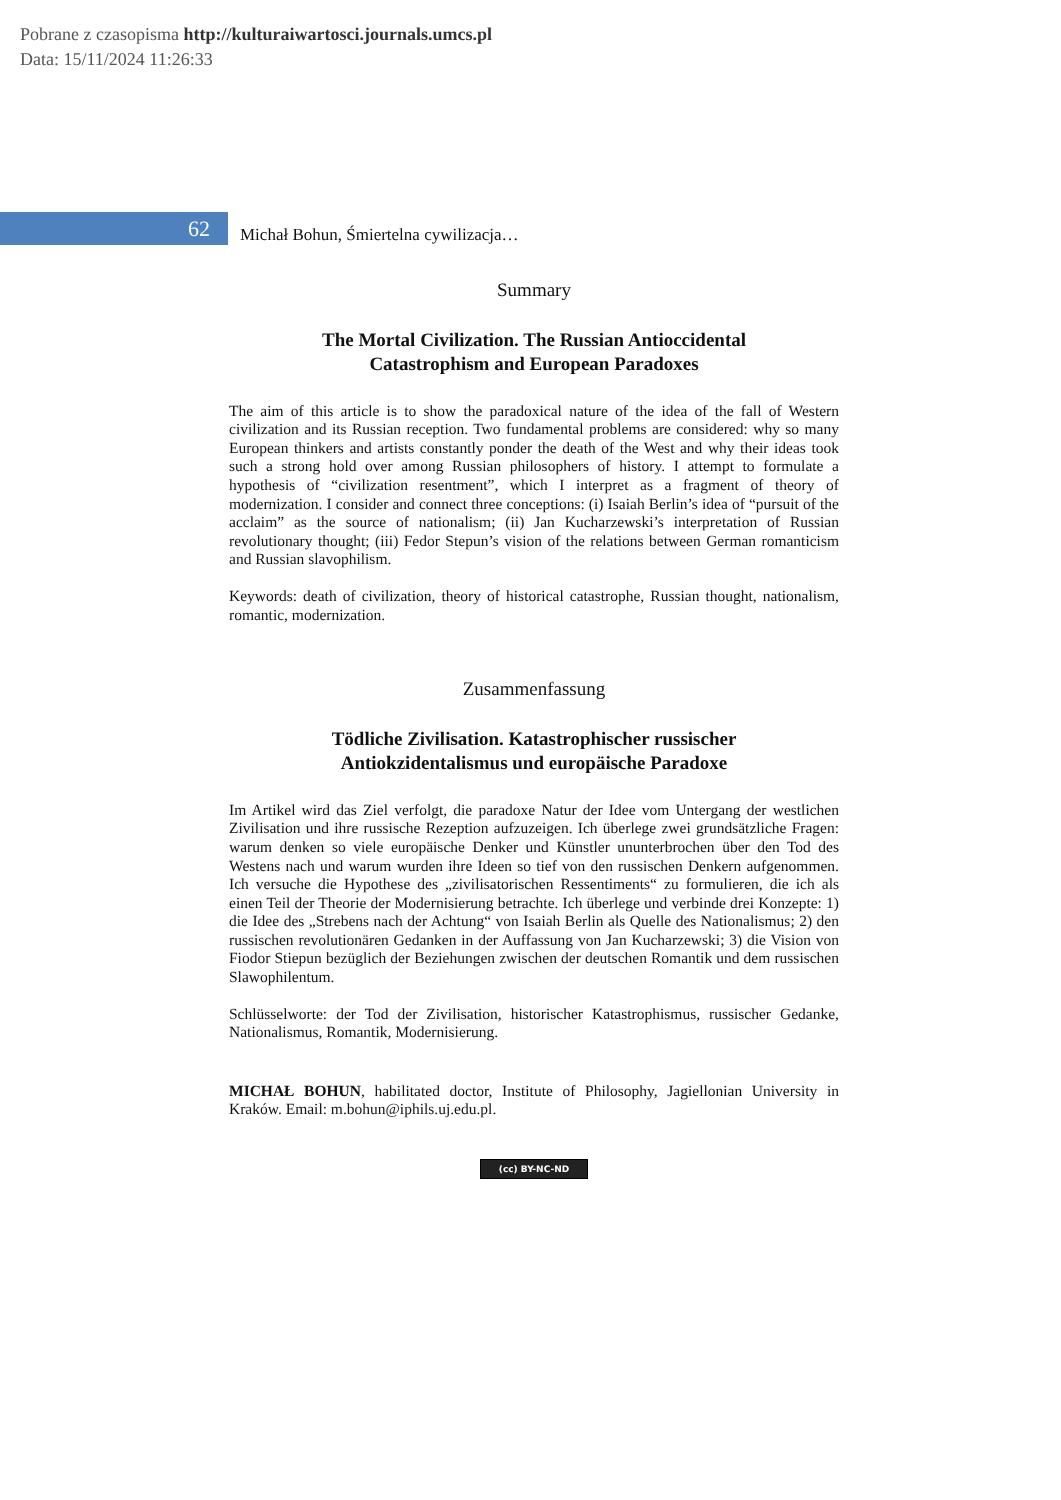Pobrane z czasopisma http://kulturaiwartosci.journals.umcs.pl
Data: 15/11/2024 11:26:33
62
Michał Bohun, Śmiertelna cywilizacja…
Summary
The Mortal Civilization. The Russian Antioccidental
Catastrophism and European Paradoxes
The aim of this article is to show the paradoxical nature of the idea of the fall of Western civilization and its Russian reception. Two fundamental problems are considered: why so many European thinkers and artists constantly ponder the death of the West and why their ideas took such a strong hold over among Russian philosophers of history. I attempt to formulate a hypothesis of “civilization resentment”, which I interpret as a fragment of theory of modernization. I consider and connect three conceptions: (i) Isaiah Berlin’s idea of “pursuit of the acclaim” as the source of nationalism; (ii) Jan Kucharzewski’s interpretation of Russian revolutionary thought; (iii) Fedor Stepun’s vision of the relations between German romanticism and Russian slavophilism.
Keywords: death of civilization, theory of historical catastrophe, Russian thought, nationalism, romantic, modernization.
Zusammenfassung
Tödliche Zivilisation. Katastrophischer russischer
Antiokzidentalismus und europäische Paradoxe
Im Artikel wird das Ziel verfolgt, die paradoxe Natur der Idee vom Untergang der westlichen Zivilisation und ihre russische Rezeption aufzuzeigen. Ich überlege zwei grundsätzliche Fragen: warum denken so viele europäische Denker und Künstler ununterbrochen über den Tod des Westens nach und warum wurden ihre Ideen so tief von den russischen Denkern aufgenommen. Ich versuche die Hypothese des „zivilisatorischen Ressentiments“ zu formulieren, die ich als einen Teil der Theorie der Modernisierung betrachte. Ich überlege und verbinde drei Konzepte: 1) die Idee des „Strebens nach der Achtung“ von Isaiah Berlin als Quelle des Nationalismus; 2) den russischen revolutionären Gedanken in der Auffassung von Jan Kucharzewski; 3) die Vision von Fiodor Stiepun bezüglich der Beziehungen zwischen der deutschen Romantik und dem russischen Slawophilentum.
Schlüsselworte: der Tod der Zivilisation, historischer Katastrophismus, russischer Gedanke, Nationalismus, Romantik, Modernisierung.
MICHAŁ BOHUN, habilitated doctor, Institute of Philosophy, Jagiellonian University in Kraków. Email: m.bohun@iphils.uj.edu.pl.
(cc) BY-NC-ND